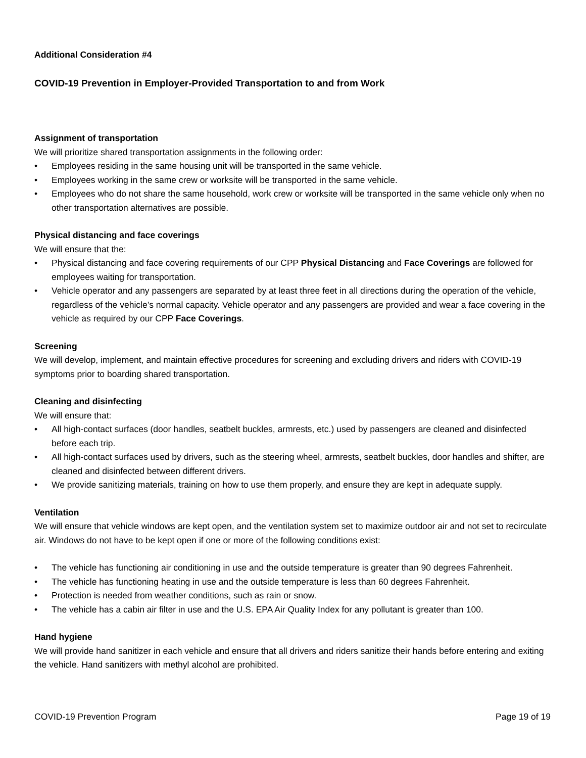Additional Consideration #4
COVID-19 Prevention in Employer-Provided Transportation to and from Work
Assignment of transportation
We will prioritize shared transportation assignments in the following order:
• Employees residing in the same housing unit will be transported in the same vehicle.
• Employees working in the same crew or worksite will be transported in the same vehicle.
• Employees who do not share the same household, work crew or worksite will be transported in the same vehicle only when no other transportation alternatives are possible.
Physical distancing and face coverings
We will ensure that the:
• Physical distancing and face covering requirements of our CPP Physical Distancing and Face Coverings are followed for employees waiting for transportation.
• Vehicle operator and any passengers are separated by at least three feet in all directions during the operation of the vehicle, regardless of the vehicle’s normal capacity. Vehicle operator and any passengers are provided and wear a face covering in the vehicle as required by our CPP Face Coverings.
Screening
We will develop, implement, and maintain effective procedures for screening and excluding drivers and riders with COVID-19 symptoms prior to boarding shared transportation.
Cleaning and disinfecting
We will ensure that:
• All high-contact surfaces (door handles, seatbelt buckles, armrests, etc.) used by passengers are cleaned and disinfected before each trip.
• All high-contact surfaces used by drivers, such as the steering wheel, armrests, seatbelt buckles, door handles and shifter, are cleaned and disinfected between different drivers.
• We provide sanitizing materials, training on how to use them properly, and ensure they are kept in adequate supply.
Ventilation
We will ensure that vehicle windows are kept open, and the ventilation system set to maximize outdoor air and not set to recirculate air. Windows do not have to be kept open if one or more of the following conditions exist:
• The vehicle has functioning air conditioning in use and the outside temperature is greater than 90 degrees Fahrenheit.
• The vehicle has functioning heating in use and the outside temperature is less than 60 degrees Fahrenheit.
• Protection is needed from weather conditions, such as rain or snow.
• The vehicle has a cabin air filter in use and the U.S. EPA Air Quality Index for any pollutant is greater than 100.
Hand hygiene
We will provide hand sanitizer in each vehicle and ensure that all drivers and riders sanitize their hands before entering and exiting the vehicle. Hand sanitizers with methyl alcohol are prohibited.
COVID-19 Prevention Program Page 19 of 19